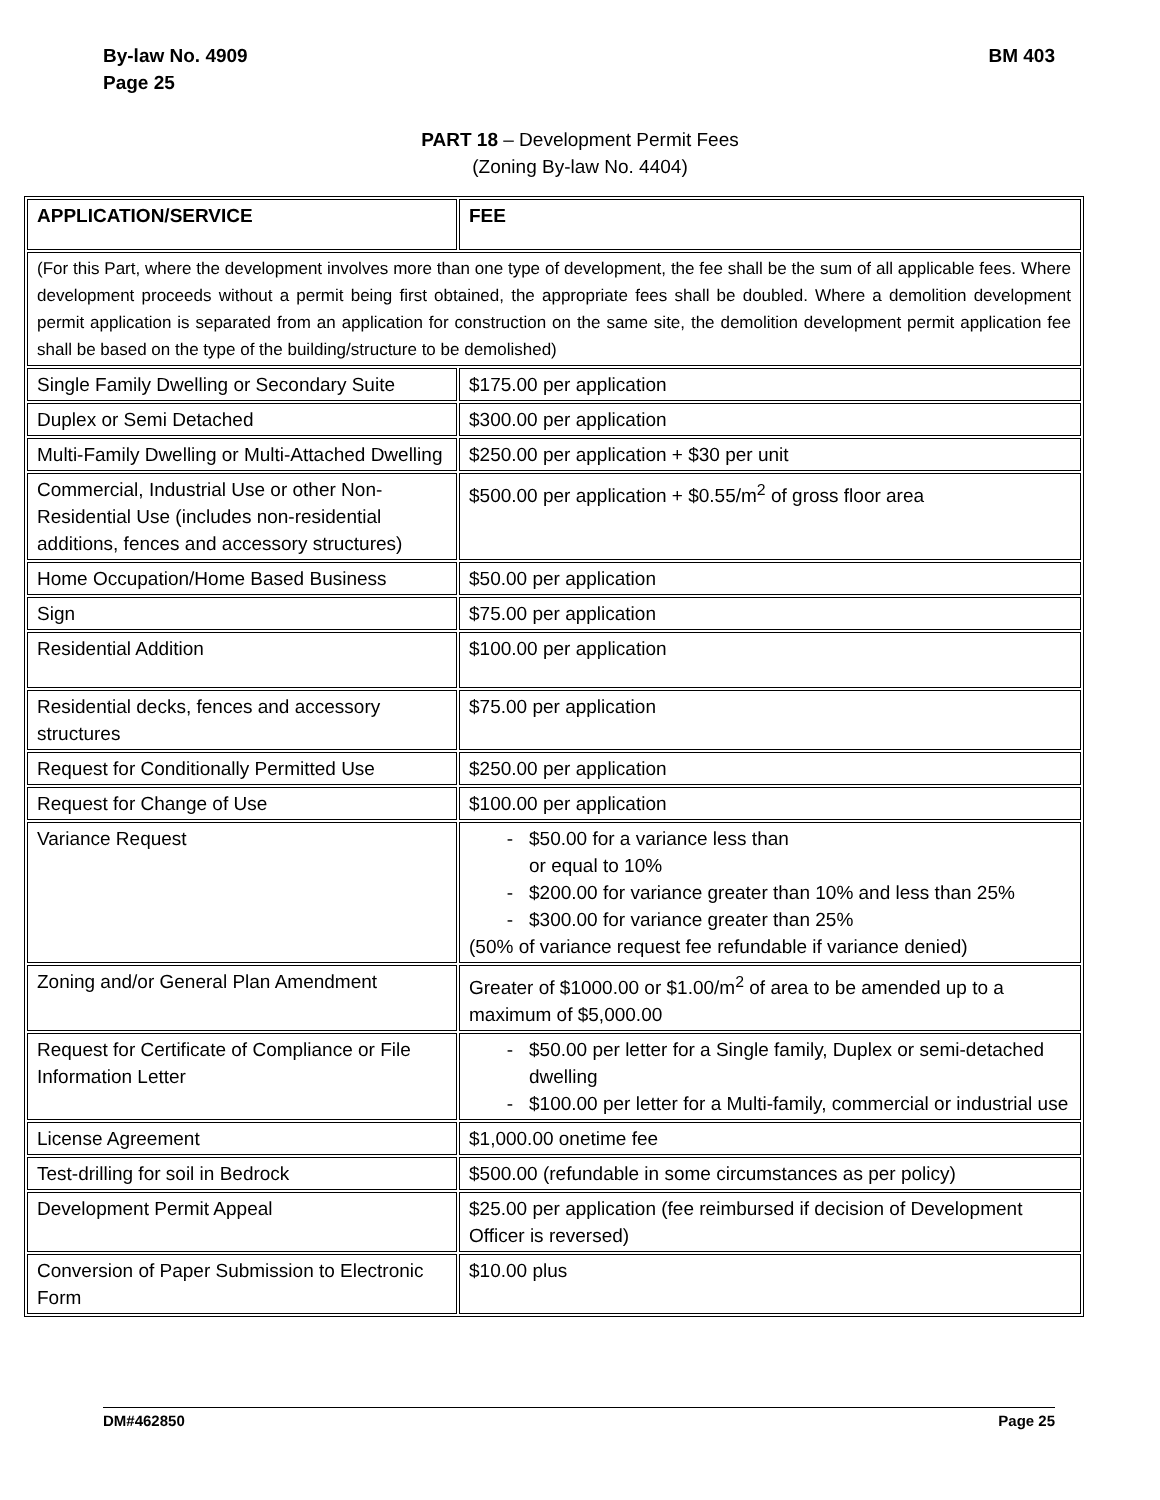By-law No. 4909
Page 25
BM 403
PART 18 – Development Permit Fees
(Zoning By-law No. 4404)
| APPLICATION/SERVICE | FEE |
| (For this Part, where the development involves more than one type of development, the fee shall be the sum of all applicable fees. Where development proceeds without a permit being first obtained, the appropriate fees shall be doubled. Where a demolition development permit application is separated from an application for construction on the same site, the demolition development permit application fee shall be based on the type of the building/structure to be demolished) | |
| Single Family Dwelling or Secondary Suite | $175.00 per application |
| Duplex or Semi Detached | $300.00 per application |
| Multi-Family Dwelling or Multi-Attached Dwelling | $250.00 per application + $30 per unit |
| Commercial, Industrial Use or other Non-Residential Use (includes non-residential additions, fences and accessory structures) | $500.00 per application + $0.55/m<sup>2</sup> of gross floor area |
| Home Occupation/Home Based Business | $50.00 per application |
| Sign | $75.00 per application |
| Residential Addition | $100.00 per application |
| Residential decks, fences and accessory structures | $75.00 per application |
| Request for Conditionally Permitted Use | $250.00 per application |
| Request for Change of Use | $100.00 per application |
| Variance Request | $50.00 for a variance less than or equal to 10% $200.00 for variance greater than 10% and less than 25% $300.00 for variance greater than 25% (50% of variance request fee refundable if variance denied) |
| Zoning and/or General Plan Amendment | Greater of $1000.00 or $1.00/m<sup>2</sup> of area to be amended up to a maximum of $5,000.00 |
| Request for Certificate of Compliance or File Information Letter | $50.00 per letter for a Single family, Duplex or semi-detached dwelling $100.00 per letter for a Multi-family, commercial or industrial use |
| License Agreement | $1,000.00 onetime fee |
| Test-drilling for soil in Bedrock | $500.00 (refundable in some circumstances as per policy) |
| Development Permit Appeal | $25.00 per application (fee reimbursed if decision of Development Officer is reversed) |
| Conversion of Paper Submission to Electronic Form | $10.00 plus |
DM#462850 Page 25